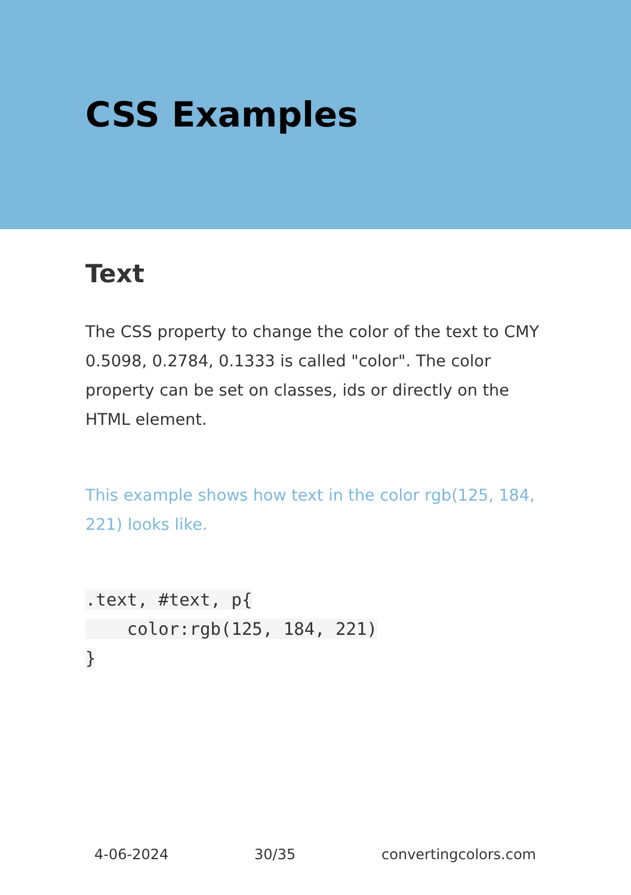CSS Examples
Text
The CSS property to change the color of the text to CMY 0.5098, 0.2784, 0.1333 is called "color". The color property can be set on classes, ids or directly on the HTML element.
This example shows how text in the color rgb(125, 184, 221) looks like.
.text, #text, p{
    color:rgb(125, 184, 221)
}
4-06-2024 30/35 convertingcolors.com